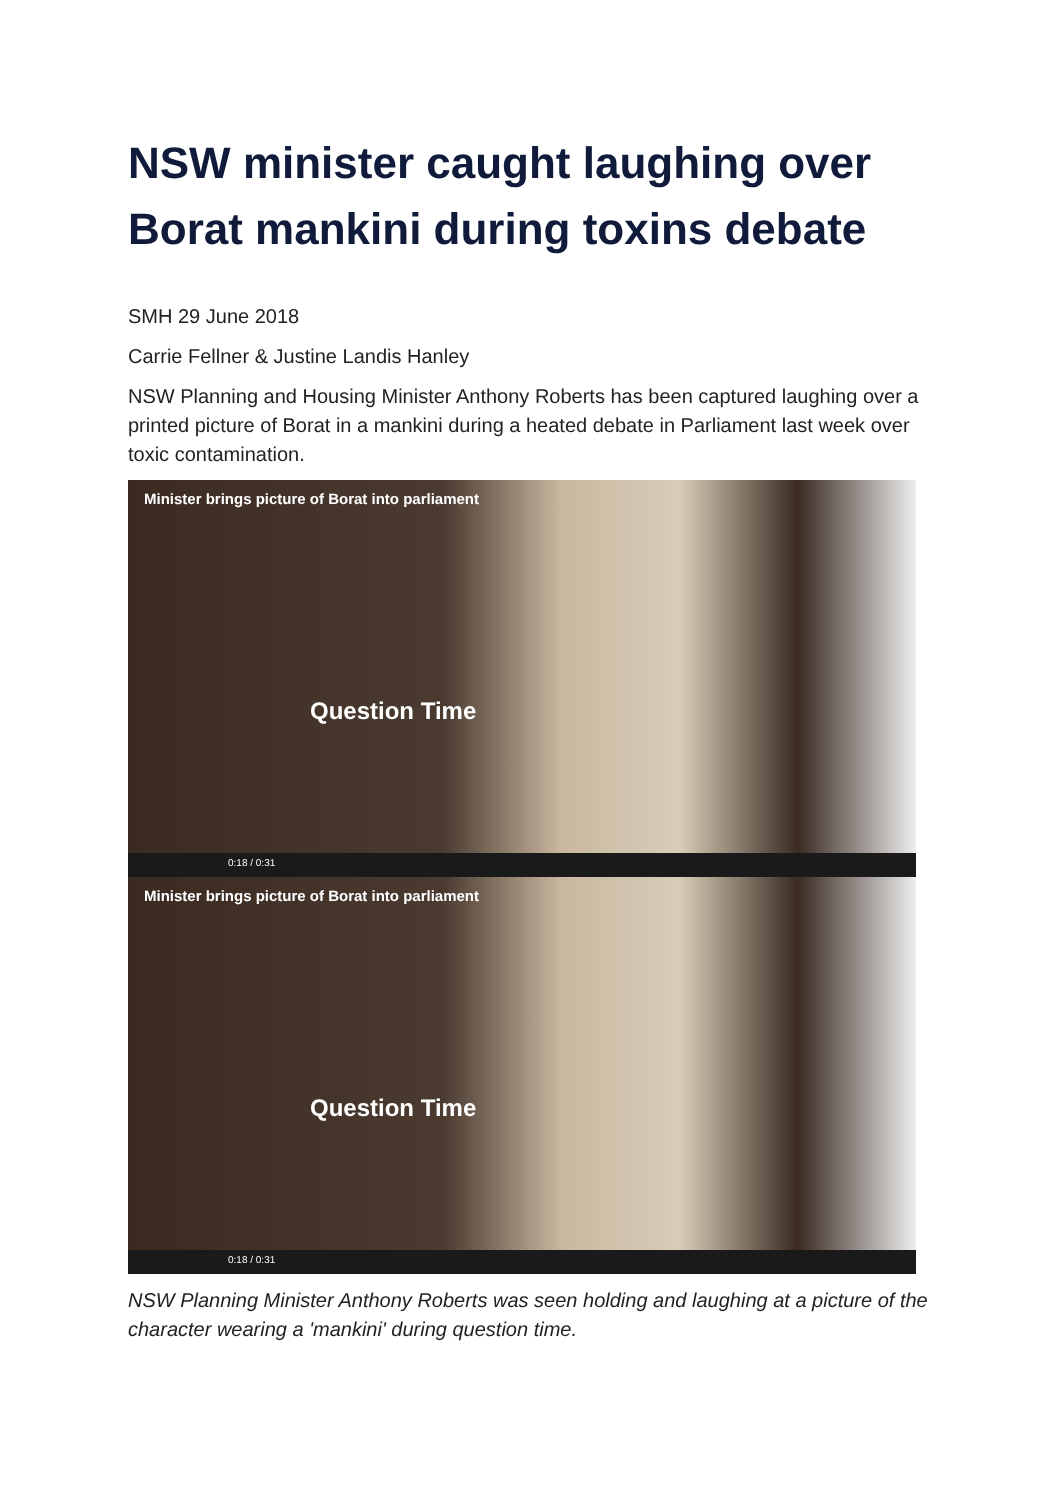NSW minister caught laughing over Borat mankini during toxins debate
SMH 29 June 2018
Carrie Fellner & Justine Landis Hanley
NSW Planning and Housing Minister Anthony Roberts has been captured laughing over a printed picture of Borat in a mankini during a heated debate in Parliament last week over toxic contamination.
Minister brings picture of Borat into parliament
Question Time
0:18 / 0:31
Minister brings picture of Borat into parliament
Question Time
0:18 / 0:31
NSW Planning Minister Anthony Roberts was seen holding and laughing at a picture of the character wearing a 'mankini' during question time.